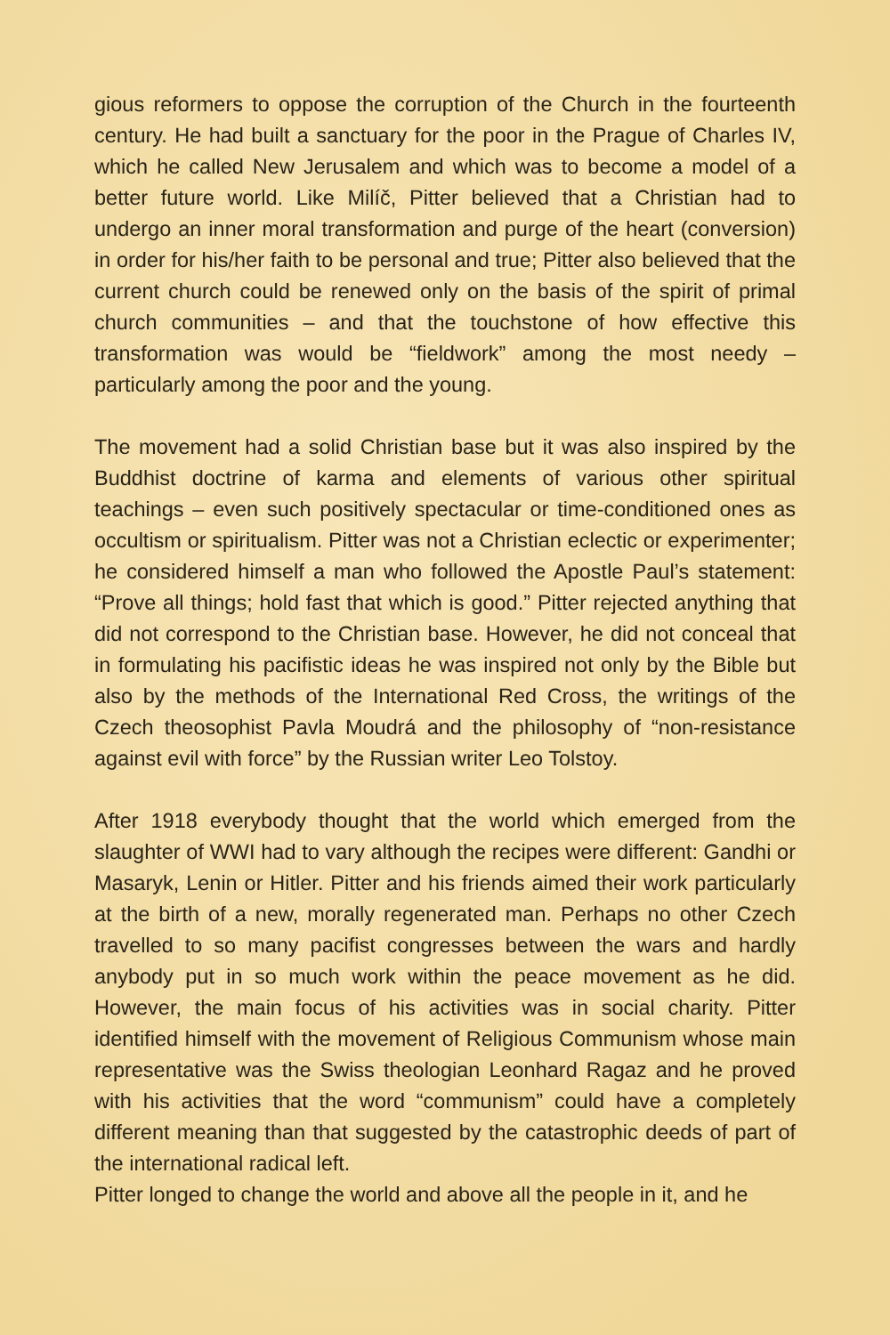gious reformers to oppose the corruption of the Church in the fourteenth century. He had built a sanctuary for the poor in the Prague of Charles IV, which he called New Jerusalem and which was to become a model of a better future world. Like Milíč, Pitter believed that a Christian had to undergo an inner moral transformation and purge of the heart (conversion) in order for his/her faith to be personal and true; Pitter also believed that the current church could be renewed only on the basis of the spirit of primal church communities – and that the touchstone of how effective this transformation was would be “fieldwork” among the most needy – particularly among the poor and the young.
The movement had a solid Christian base but it was also inspired by the Buddhist doctrine of karma and elements of various other spiritual teachings – even such positively spectacular or time-conditioned ones as occultism or spiritualism. Pitter was not a Christian eclectic or experimenter; he considered himself a man who followed the Apostle Paul’s statement: “Prove all things; hold fast that which is good.” Pitter rejected anything that did not correspond to the Christian base. However, he did not conceal that in formulating his pacifistic ideas he was inspired not only by the Bible but also by the methods of the International Red Cross, the writings of the Czech theosophist Pavla Moudrá and the philosophy of “non-resistance against evil with force” by the Russian writer Leo Tolstoy.
After 1918 everybody thought that the world which emerged from the slaughter of WWI had to vary although the recipes were different: Gandhi or Masaryk, Lenin or Hitler. Pitter and his friends aimed their work particularly at the birth of a new, morally regenerated man. Perhaps no other Czech travelled to so many pacifist congresses between the wars and hardly anybody put in so much work within the peace movement as he did. However, the main focus of his activities was in social charity. Pitter identified himself with the movement of Religious Communism whose main representative was the Swiss theologian Leonhard Ragaz and he proved with his activities that the word “communism” could have a completely different meaning than that suggested by the catastrophic deeds of part of the international radical left.
Pitter longed to change the world and above all the people in it, and he